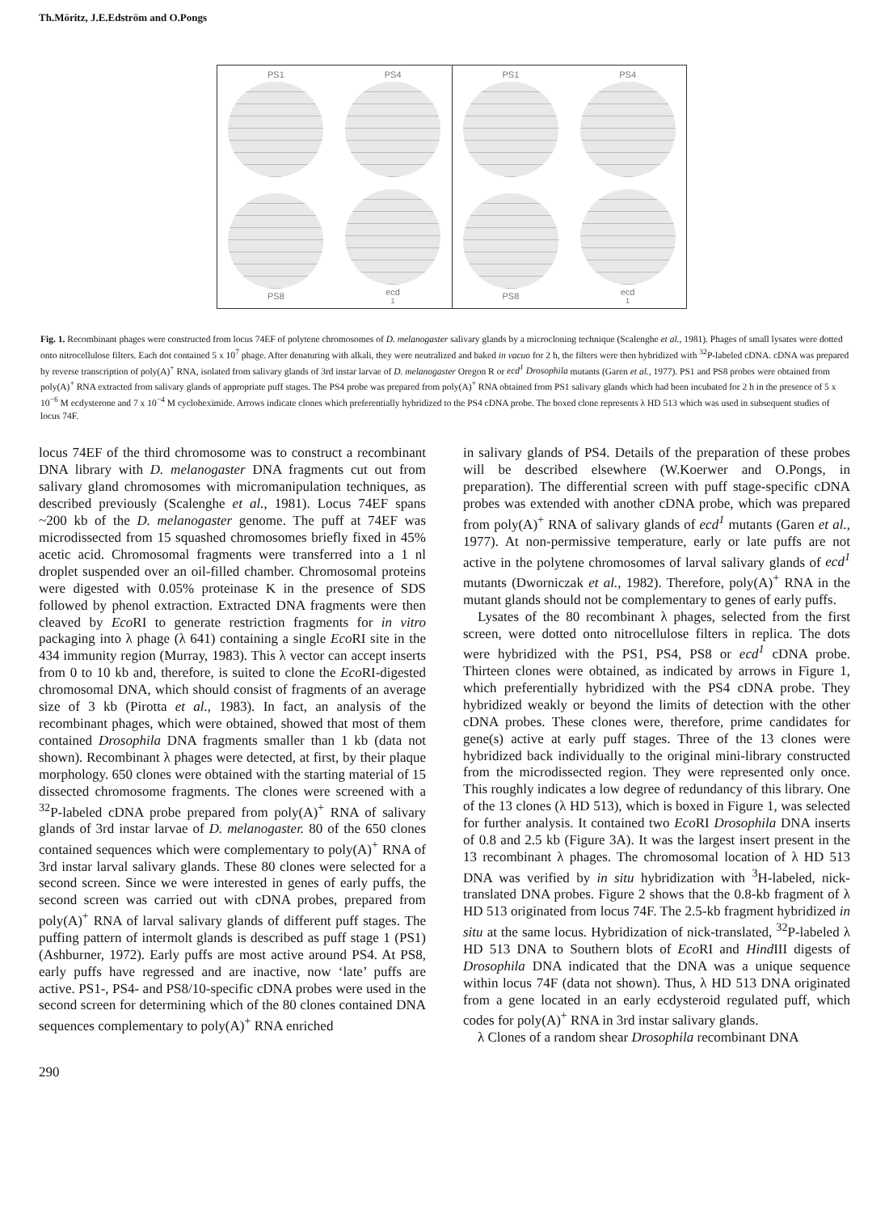Th.Möritz, J.E.Edström and O.Pongs
PS1
PS4
PS8
ecd<sup>1</sup>
PS1
PS4
PS8
ecd<sup>1</sup>
Fig. 1. Recombinant phages were constructed from locus 74EF of polytene chromosomes of D. melanogaster salivary glands by a microcloning technique (Scalenghe et al., 1981). Phages of small lysates were dotted onto nitrocellulose filters. Each dot contained 5 x 10<sup>7</sup> phage. After denaturing with alkali, they were neutralized and baked in vacuo for 2 h, the filters were then hybridized with <sup>32</sup>P-labeled cDNA. cDNA was prepared by reverse transcription of poly(A)<sup>+</sup> RNA, isolated from salivary glands of 3rd instar larvae of D. melanogaster Oregon R or ecd<sup>1</sup> Drosophila mutants (Garen et al., 1977). PS1 and PS8 probes were obtained from poly(A)<sup>+</sup> RNA extracted from salivary glands of appropriate puff stages. The PS4 probe was prepared from poly(A)<sup>+</sup> RNA obtained from PS1 salivary glands which had been incubated for 2 h in the presence of 5 x 10<sup>−6</sup> M ecdysterone and 7 x 10<sup>−4</sup> M cycloheximide. Arrows indicate clones which preferentially hybridized to the PS4 cDNA probe. The boxed clone represents λ HD 513 which was used in subsequent studies of locus 74F.
locus 74EF of the third chromosome was to construct a recombinant DNA library with D. melanogaster DNA fragments cut out from salivary gland chromosomes with micromanipulation techniques, as described previously (Scalenghe et al., 1981). Locus 74EF spans ~200 kb of the D. melanogaster genome. The puff at 74EF was microdissected from 15 squashed chromosomes briefly fixed in 45% acetic acid. Chromosomal fragments were transferred into a 1 nl droplet suspended over an oil-filled chamber. Chromosomal proteins were digested with 0.05% proteinase K in the presence of SDS followed by phenol extraction. Extracted DNA fragments were then cleaved by Eco RI to generate restriction fragments for in vitro packaging into λ phage (λ 641) containing a single Eco RI site in the 434 immunity region (Murray, 1983). This λ vector can accept inserts from 0 to 10 kb and, therefore, is suited to clone the Eco RI-digested chromosomal DNA, which should consist of fragments of an average size of 3 kb (Pirotta et al., 1983). In fact, an analysis of the recombinant phages, which were obtained, showed that most of them contained Drosophila DNA fragments smaller than 1 kb (data not shown). Recombinant λ phages were detected, at first, by their plaque morphology. 650 clones were obtained with the starting material of 15 dissected chromosome fragments. The clones were screened with a <sup>32</sup>P-labeled cDNA probe prepared from poly(A)<sup>+</sup> RNA of salivary glands of 3rd instar larvae of D. melanogaster. 80 of the 650 clones contained sequences which were complementary to poly(A)<sup>+</sup> RNA of 3rd instar larval salivary glands. These 80 clones were selected for a second screen. Since we were interested in genes of early puffs, the second screen was carried out with cDNA probes, prepared from poly(A)<sup>+</sup> RNA of larval salivary glands of different puff stages. The puffing pattern of intermolt glands is described as puff stage 1 (PS1) (Ashburner, 1972). Early puffs are most active around PS4. At PS8, early puffs have regressed and are inactive, now ‘late’ puffs are active. PS1-, PS4- and PS8/10-specific cDNA probes were used in the second screen for determining which of the 80 clones contained DNA sequences complementary to poly(A)<sup>+</sup> RNA enriched
in salivary glands of PS4. Details of the preparation of these probes will be described elsewhere (W.Koerwer and O.Pongs, in preparation). The differential screen with puff stage-specific cDNA probes was extended with another cDNA probe, which was prepared from poly(A)<sup>+</sup> RNA of salivary glands of ecd<sup>1</sup> mutants (Garen et al., 1977). At non-permissive temperature, early or late puffs are not active in the polytene chromosomes of larval salivary glands of ecd<sup>1</sup> mutants (Dworniczak et al., 1982). Therefore, poly(A)<sup>+</sup> RNA in the mutant glands should not be complementary to genes of early puffs.
Lysates of the 80 recombinant λ phages, selected from the first screen, were dotted onto nitrocellulose filters in replica. The dots were hybridized with the PS1, PS4, PS8 or ecd<sup>1</sup> cDNA probe. Thirteen clones were obtained, as indicated by arrows in Figure 1, which preferentially hybridized with the PS4 cDNA probe. They hybridized weakly or beyond the limits of detection with the other cDNA probes. These clones were, therefore, prime candidates for gene(s) active at early puff stages. Three of the 13 clones were hybridized back individually to the original mini-library constructed from the microdissected region. They were represented only once. This roughly indicates a low degree of redundancy of this library. One of the 13 clones (λ HD 513), which is boxed in Figure 1, was selected for further analysis. It contained two Eco RI Drosophila DNA inserts of 0.8 and 2.5 kb (Figure 3A). It was the largest insert present in the 13 recombinant λ phages. The chromosomal location of λ HD 513 DNA was verified by in situ hybridization with <sup>3</sup>H-labeled, nick-translated DNA probes. Figure 2 shows that the 0.8-kb fragment of λ HD 513 originated from locus 74F. The 2.5-kb fragment hybridized in situ at the same locus. Hybridization of nick-translated, <sup>32</sup>P-labeled λ HD 513 DNA to Southern blots of Eco RI and Hind III digests of Drosophila DNA indicated that the DNA was a unique sequence within locus 74F (data not shown). Thus, λ HD 513 DNA originated from a gene located in an early ecdysteroid regulated puff, which codes for poly(A)<sup>+</sup> RNA in 3rd instar salivary glands.
λ Clones of a random shear Drosophila recombinant DNA
290